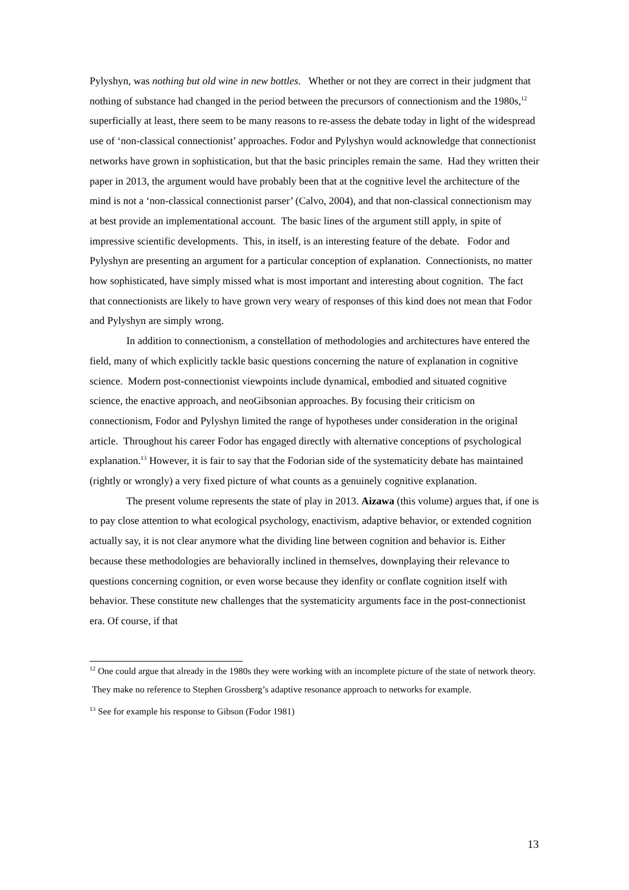Pylyshyn, was nothing but old wine in new bottles. Whether or not they are correct in their judgment that nothing of substance had changed in the period between the precursors of connectionism and the 1980s,<sup>12</sup> superficially at least, there seem to be many reasons to re-assess the debate today in light of the widespread use of ‘non-classical connectionist’ approaches. Fodor and Pylyshyn would acknowledge that connectionist networks have grown in sophistication, but that the basic principles remain the same. Had they written their paper in 2013, the argument would have probably been that at the cognitive level the architecture of the mind is not a ‘non-classical connectionist parser’ (Calvo, 2004), and that non-classical connectionism may at best provide an implementational account. The basic lines of the argument still apply, in spite of impressive scientific developments. This, in itself, is an interesting feature of the debate. Fodor and Pylyshyn are presenting an argument for a particular conception of explanation. Connectionists, no matter how sophisticated, have simply missed what is most important and interesting about cognition. The fact that connectionists are likely to have grown very weary of responses of this kind does not mean that Fodor and Pylyshyn are simply wrong.
In addition to connectionism, a constellation of methodologies and architectures have entered the field, many of which explicitly tackle basic questions concerning the nature of explanation in cognitive science. Modern post-connectionist viewpoints include dynamical, embodied and situated cognitive science, the enactive approach, and neoGibsonian approaches. By focusing their criticism on connectionism, Fodor and Pylyshyn limited the range of hypotheses under consideration in the original article. Throughout his career Fodor has engaged directly with alternative conceptions of psychological explanation.<sup>13</sup> However, it is fair to say that the Fodorian side of the systematicity debate has maintained (rightly or wrongly) a very fixed picture of what counts as a genuinely cognitive explanation.
The present volume represents the state of play in 2013. Aizawa (this volume) argues that, if one is to pay close attention to what ecological psychology, enactivism, adaptive behavior, or extended cognition actually say, it is not clear anymore what the dividing line between cognition and behavior is. Either because these methodologies are behaviorally inclined in themselves, downplaying their relevance to questions concerning cognition, or even worse because they idenfity or conflate cognition itself with behavior. These constitute new challenges that the systematicity arguments face in the post-connectionist era. Of course, if that
<sup>12</sup> One could argue that already in the 1980s they were working with an incomplete picture of the state of network theory. They make no reference to Stephen Grossberg’s adaptive resonance approach to networks for example.
<sup>13</sup> See for example his response to Gibson (Fodor 1981)
13